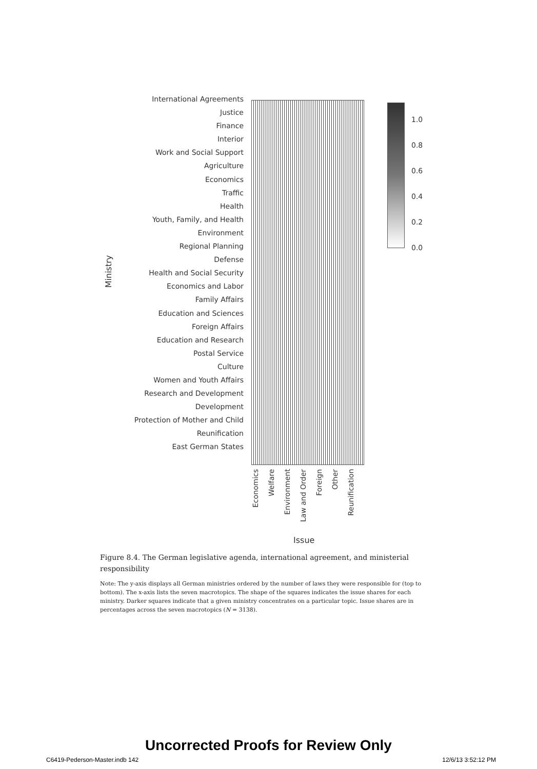International Agreements
Justice
Finance
Interior
Work and Social Support
Agriculture
Economics
Traffic
Health
Youth, Family, and Health
Environment
Regional Planning
Defense
Health and Social Security
Economics and Labor
Family Affairs
Education and Sciences
Foreign Affairs
Education and Research
Postal Service
Culture
Women and Youth Affairs
Research and Development
Development
Protection of Mother and Child
Reunification
East German States
1.0
0.8
0.6
0.4
0.2
0.0
Ministry
Economics Welfare Environment Law and Order Foreign Other Reunification
Issue
Figure 8.4. The German legislative agenda, international agreement, and ministerial responsibility
Note: The y-axis displays all German ministries ordered by the number of laws they were responsible for (top to bottom). The x-axis lists the seven macrotopics. The shape of the squares indicates the issue shares for each ministry. Darker squares indicate that a given ministry concentrates on a particular topic. Issue shares are in percentages across the seven macrotopics (N = 3138).
Uncorrected Proofs for Review Only
C6419-Pederson-Master.indb 142 12/6/13 3:52:12 PM